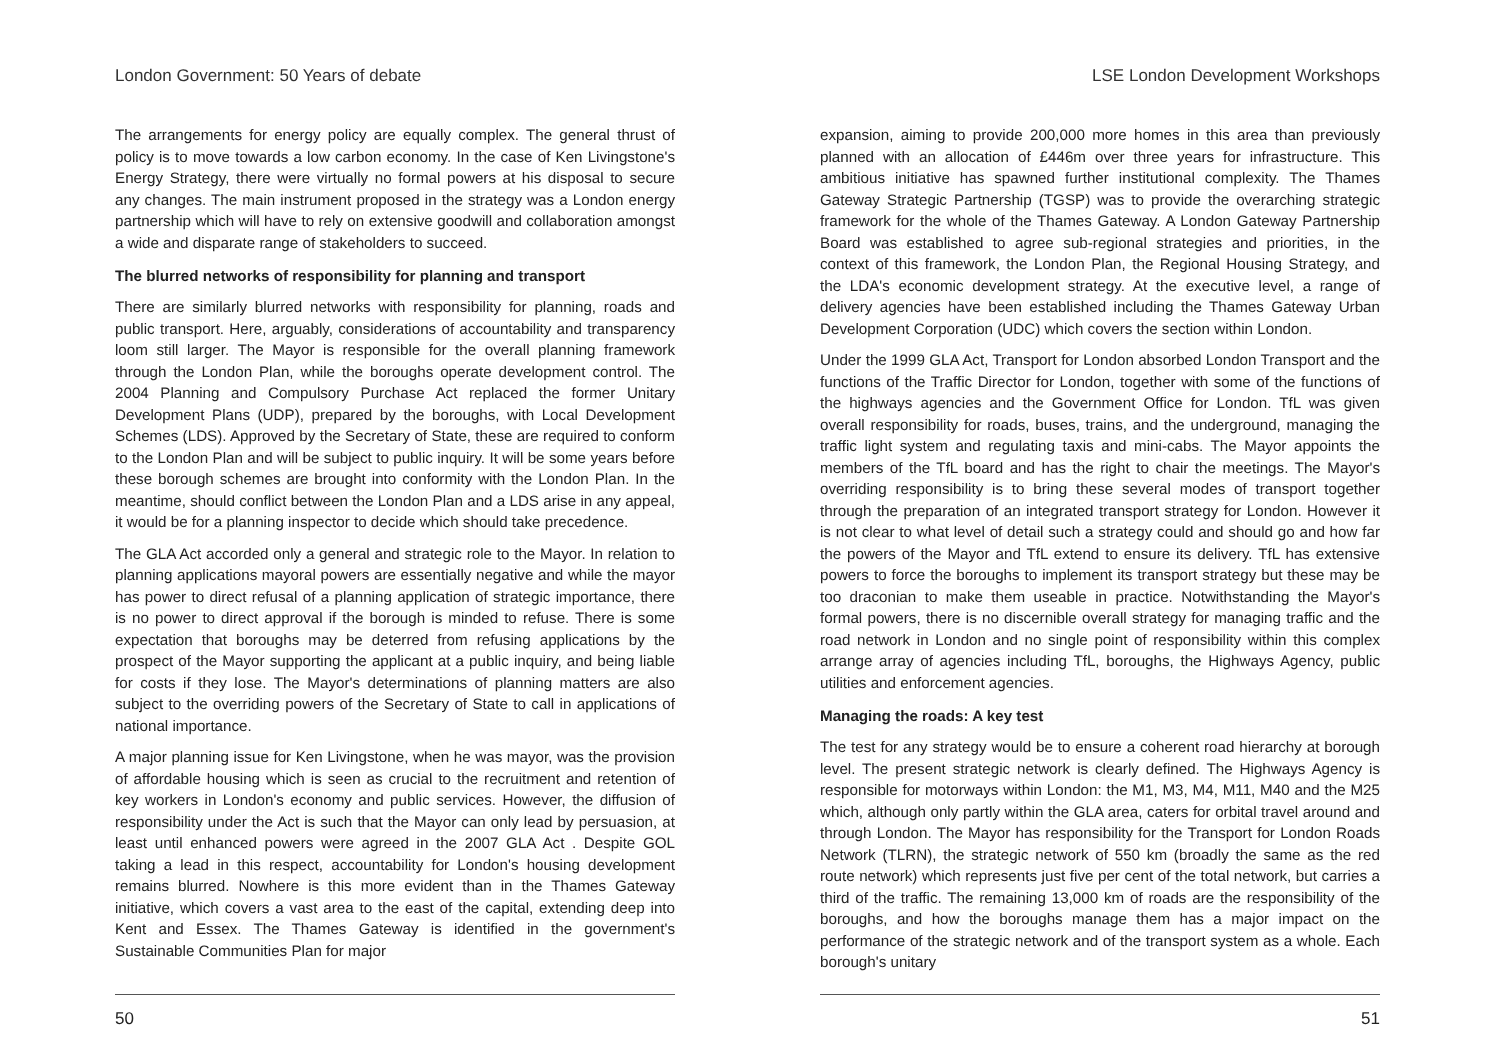London Government: 50 Years of debate
The arrangements for energy policy are equally complex. The general thrust of policy is to move towards a low carbon economy. In the case of Ken Livingstone's Energy Strategy, there were virtually no formal powers at his disposal to secure any changes. The main instrument proposed in the strategy was a London energy partnership which will have to rely on extensive goodwill and collaboration amongst a wide and disparate range of stakeholders to succeed.
The blurred networks of responsibility for planning and transport
There are similarly blurred networks with responsibility for planning, roads and public transport. Here, arguably, considerations of accountability and transparency loom still larger. The Mayor is responsible for the overall planning framework through the London Plan, while the boroughs operate development control. The 2004 Planning and Compulsory Purchase Act replaced the former Unitary Development Plans (UDP), prepared by the boroughs, with Local Development Schemes (LDS). Approved by the Secretary of State, these are required to conform to the London Plan and will be subject to public inquiry. It will be some years before these borough schemes are brought into conformity with the London Plan. In the meantime, should conflict between the London Plan and a LDS arise in any appeal, it would be for a planning inspector to decide which should take precedence.
The GLA Act accorded only a general and strategic role to the Mayor. In relation to planning applications mayoral powers are essentially negative and while the mayor has power to direct refusal of a planning application of strategic importance, there is no power to direct approval if the borough is minded to refuse. There is some expectation that boroughs may be deterred from refusing applications by the prospect of the Mayor supporting the applicant at a public inquiry, and being liable for costs if they lose. The Mayor's determinations of planning matters are also subject to the overriding powers of the Secretary of State to call in applications of national importance.
A major planning issue for Ken Livingstone, when he was mayor, was the provision of affordable housing which is seen as crucial to the recruitment and retention of key workers in London's economy and public services. However, the diffusion of responsibility under the Act is such that the Mayor can only lead by persuasion, at least until enhanced powers were agreed in the 2007 GLA Act . Despite GOL taking a lead in this respect, accountability for London's housing development remains blurred. Nowhere is this more evident than in the Thames Gateway initiative, which covers a vast area to the east of the capital, extending deep into Kent and Essex. The Thames Gateway is identified in the government's Sustainable Communities Plan for major
50
LSE London Development Workshops
expansion, aiming to provide 200,000 more homes in this area than previously planned with an allocation of £446m over three years for infrastructure. This ambitious initiative has spawned further institutional complexity. The Thames Gateway Strategic Partnership (TGSP) was to provide the overarching strategic framework for the whole of the Thames Gateway. A London Gateway Partnership Board was established to agree sub-regional strategies and priorities, in the context of this framework, the London Plan, the Regional Housing Strategy, and the LDA's economic development strategy. At the executive level, a range of delivery agencies have been established including the Thames Gateway Urban Development Corporation (UDC) which covers the section within London.
Under the 1999 GLA Act, Transport for London absorbed London Transport and the functions of the Traffic Director for London, together with some of the functions of the highways agencies and the Government Office for London. TfL was given overall responsibility for roads, buses, trains, and the underground, managing the traffic light system and regulating taxis and mini-cabs. The Mayor appoints the members of the TfL board and has the right to chair the meetings. The Mayor's overriding responsibility is to bring these several modes of transport together through the preparation of an integrated transport strategy for London. However it is not clear to what level of detail such a strategy could and should go and how far the powers of the Mayor and TfL extend to ensure its delivery. TfL has extensive powers to force the boroughs to implement its transport strategy but these may be too draconian to make them useable in practice. Notwithstanding the Mayor's formal powers, there is no discernible overall strategy for managing traffic and the road network in London and no single point of responsibility within this complex arrange array of agencies including TfL, boroughs, the Highways Agency, public utilities and enforcement agencies.
Managing the roads: A key test
The test for any strategy would be to ensure a coherent road hierarchy at borough level. The present strategic network is clearly defined. The Highways Agency is responsible for motorways within London: the M1, M3, M4, M11, M40 and the M25 which, although only partly within the GLA area, caters for orbital travel around and through London. The Mayor has responsibility for the Transport for London Roads Network (TLRN), the strategic network of 550 km (broadly the same as the red route network) which represents just five per cent of the total network, but carries a third of the traffic. The remaining 13,000 km of roads are the responsibility of the boroughs, and how the boroughs manage them has a major impact on the performance of the strategic network and of the transport system as a whole. Each borough's unitary
51